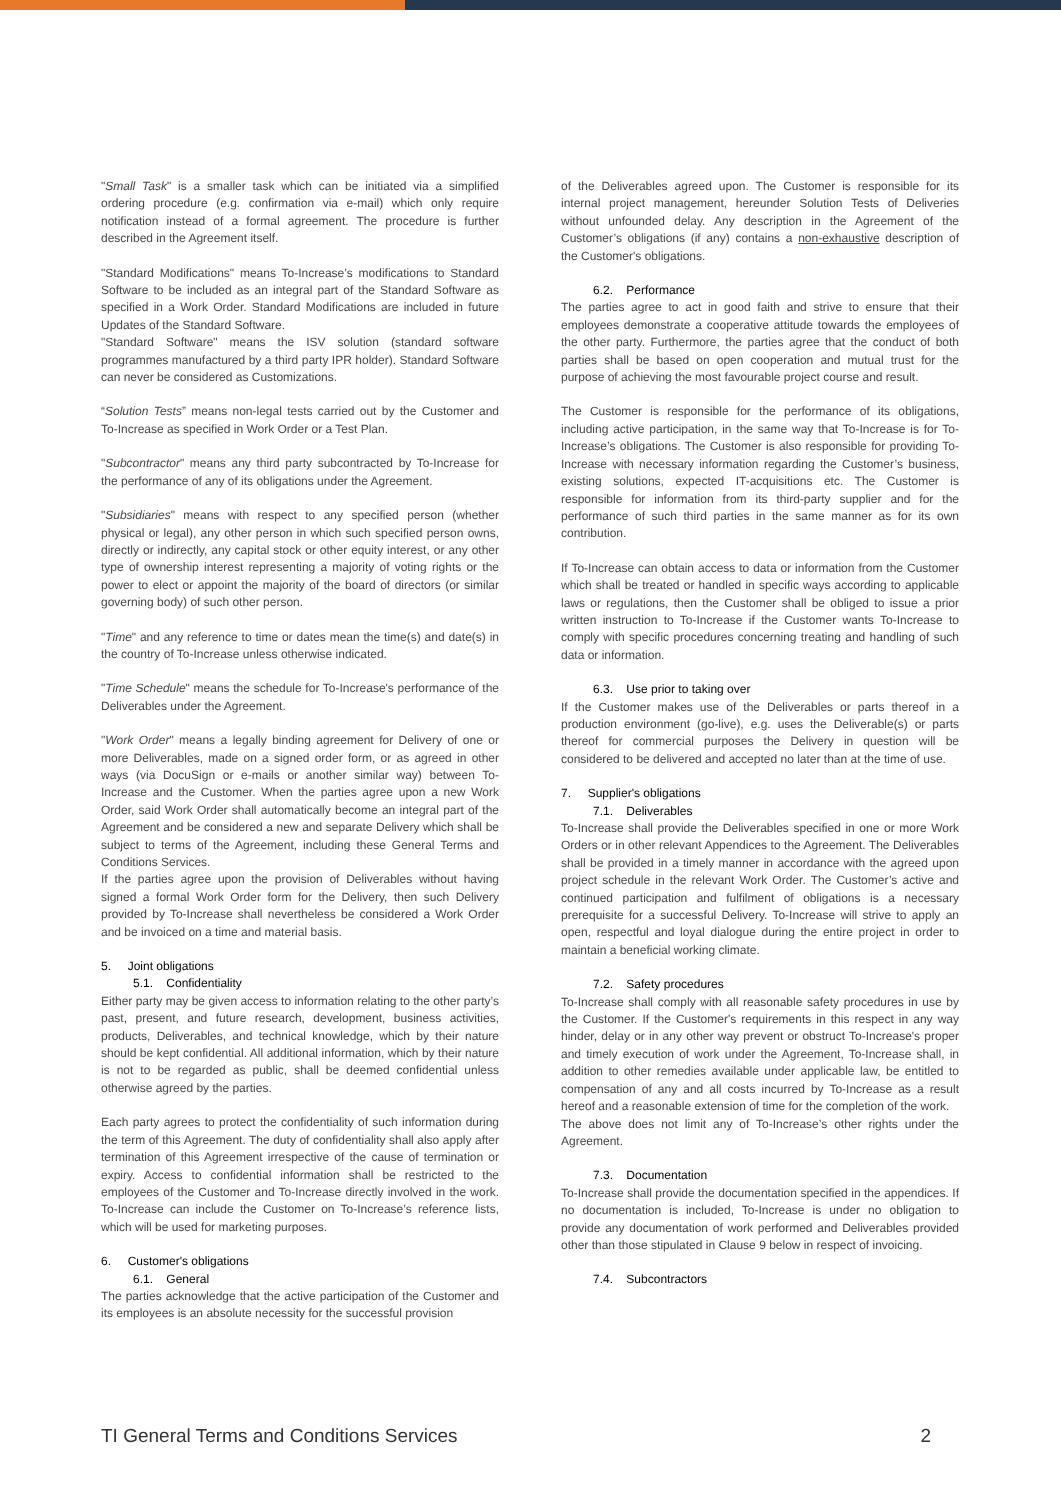"Small Task" is a smaller task which can be initiated via a simplified ordering procedure (e.g. confirmation via e-mail) which only require notification instead of a formal agreement. The procedure is further described in the Agreement itself.
"Standard Modifications" means To-Increase’s modifications to Standard Software to be included as an integral part of the Standard Software as specified in a Work Order. Standard Modifications are included in future Updates of the Standard Software.
"Standard Software" means the ISV solution (standard software programmes manufactured by a third party IPR holder). Standard Software can never be considered as Customizations.
“Solution Tests” means non-legal tests carried out by the Customer and To-Increase as specified in Work Order or a Test Plan.
"Subcontractor" means any third party subcontracted by To-Increase for the performance of any of its obligations under the Agreement.
"Subsidiaries" means with respect to any specified person (whether physical or legal), any other person in which such specified person owns, directly or indirectly, any capital stock or other equity interest, or any other type of ownership interest representing a majority of voting rights or the power to elect or appoint the majority of the board of directors (or similar governing body) of such other person.
"Time" and any reference to time or dates mean the time(s) and date(s) in the country of To-Increase unless otherwise indicated.
"Time Schedule" means the schedule for To-Increase's performance of the Deliverables under the Agreement.
"Work Order" means a legally binding agreement for Delivery of one or more Deliverables, made on a signed order form, or as agreed in other ways (via DocuSign or e-mails or another similar way) between To-Increase and the Customer. When the parties agree upon a new Work Order, said Work Order shall automatically become an integral part of the Agreement and be considered a new and separate Delivery which shall be subject to terms of the Agreement, including these General Terms and Conditions Services.
If the parties agree upon the provision of Deliverables without having signed a formal Work Order form for the Delivery, then such Delivery provided by To-Increase shall nevertheless be considered a Work Order and be invoiced on a time and material basis.
5. Joint obligations
5.1. Confidentiality
Either party may be given access to information relating to the other party’s past, present, and future research, development, business activities, products, Deliverables, and technical knowledge, which by their nature should be kept confidential. All additional information, which by their nature is not to be regarded as public, shall be deemed confidential unless otherwise agreed by the parties.
Each party agrees to protect the confidentiality of such information during the term of this Agreement. The duty of confidentiality shall also apply after termination of this Agreement irrespective of the cause of termination or expiry. Access to confidential information shall be restricted to the employees of the Customer and To-Increase directly involved in the work. To-Increase can include the Customer on To-Increase’s reference lists, which will be used for marketing purposes.
6. Customer's obligations
6.1. General
The parties acknowledge that the active participation of the Customer and its employees is an absolute necessity for the successful provision
of the Deliverables agreed upon. The Customer is responsible for its internal project management, hereunder Solution Tests of Deliveries without unfounded delay. Any description in the Agreement of the Customer’s obligations (if any) contains a non-exhaustive description of the Customer's obligations.
6.2. Performance
The parties agree to act in good faith and strive to ensure that their employees demonstrate a cooperative attitude towards the employees of the other party. Furthermore, the parties agree that the conduct of both parties shall be based on open cooperation and mutual trust for the purpose of achieving the most favourable project course and result.
The Customer is responsible for the performance of its obligations, including active participation, in the same way that To-Increase is for To-Increase’s obligations. The Customer is also responsible for providing To-Increase with necessary information regarding the Customer’s business, existing solutions, expected IT-acquisitions etc. The Customer is responsible for information from its third-party supplier and for the performance of such third parties in the same manner as for its own contribution.
If To-Increase can obtain access to data or information from the Customer which shall be treated or handled in specific ways according to applicable laws or regulations, then the Customer shall be obliged to issue a prior written instruction to To-Increase if the Customer wants To-Increase to comply with specific procedures concerning treating and handling of such data or information.
6.3. Use prior to taking over
If the Customer makes use of the Deliverables or parts thereof in a production environment (go-live), e.g. uses the Deliverable(s) or parts thereof for commercial purposes the Delivery in question will be considered to be delivered and accepted no later than at the time of use.
7. Supplier's obligations
7.1. Deliverables
To-Increase shall provide the Deliverables specified in one or more Work Orders or in other relevant Appendices to the Agreement. The Deliverables shall be provided in a timely manner in accordance with the agreed upon project schedule in the relevant Work Order. The Customer’s active and continued participation and fulfilment of obligations is a necessary prerequisite for a successful Delivery. To-Increase will strive to apply an open, respectful and loyal dialogue during the entire project in order to maintain a beneficial working climate.
7.2. Safety procedures
To-Increase shall comply with all reasonable safety procedures in use by the Customer. If the Customer's requirements in this respect in any way hinder, delay or in any other way prevent or obstruct To-Increase's proper and timely execution of work under the Agreement, To-Increase shall, in addition to other remedies available under applicable law, be entitled to compensation of any and all costs incurred by To-Increase as a result hereof and a reasonable extension of time for the completion of the work.
The above does not limit any of To-Increase’s other rights under the Agreement.
7.3. Documentation
To-Increase shall provide the documentation specified in the appendices. If no documentation is included, To-Increase is under no obligation to provide any documentation of work performed and Deliverables provided other than those stipulated in Clause 9 below in respect of invoicing.
7.4. Subcontractors
TI General Terms and Conditions Services 2